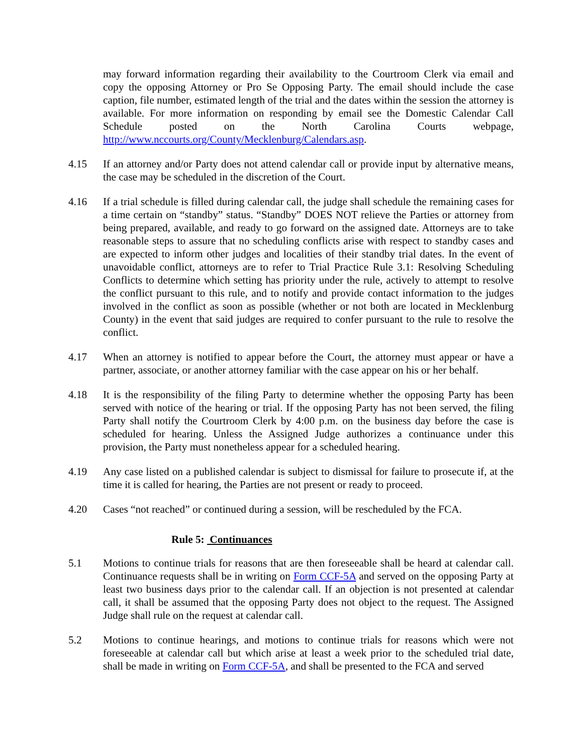may forward information regarding their availability to the Courtroom Clerk via email and copy the opposing Attorney or Pro Se Opposing Party. The email should include the case caption, file number, estimated length of the trial and the dates within the session the attorney is available. For more information on responding by email see the Domestic Calendar Call Schedule posted on the North Carolina Courts webpage, http://www.nccourts.org/County/Mecklenburg/Calendars.asp.
4.15 If an attorney and/or Party does not attend calendar call or provide input by alternative means, the case may be scheduled in the discretion of the Court.
4.16 If a trial schedule is filled during calendar call, the judge shall schedule the remaining cases for a time certain on “standby” status. “Standby” DOES NOT relieve the Parties or attorney from being prepared, available, and ready to go forward on the assigned date. Attorneys are to take reasonable steps to assure that no scheduling conflicts arise with respect to standby cases and are expected to inform other judges and localities of their standby trial dates. In the event of unavoidable conflict, attorneys are to refer to Trial Practice Rule 3.1: Resolving Scheduling Conflicts to determine which setting has priority under the rule, actively to attempt to resolve the conflict pursuant to this rule, and to notify and provide contact information to the judges involved in the conflict as soon as possible (whether or not both are located in Mecklenburg County) in the event that said judges are required to confer pursuant to the rule to resolve the conflict.
4.17 When an attorney is notified to appear before the Court, the attorney must appear or have a partner, associate, or another attorney familiar with the case appear on his or her behalf.
4.18 It is the responsibility of the filing Party to determine whether the opposing Party has been served with notice of the hearing or trial. If the opposing Party has not been served, the filing Party shall notify the Courtroom Clerk by 4:00 p.m. on the business day before the case is scheduled for hearing. Unless the Assigned Judge authorizes a continuance under this provision, the Party must nonetheless appear for a scheduled hearing.
4.19 Any case listed on a published calendar is subject to dismissal for failure to prosecute if, at the time it is called for hearing, the Parties are not present or ready to proceed.
4.20 Cases “not reached” or continued during a session, will be rescheduled by the FCA.
Rule 5: Continuances
5.1 Motions to continue trials for reasons that are then foreseeable shall be heard at calendar call. Continuance requests shall be in writing on Form CCF-5A and served on the opposing Party at least two business days prior to the calendar call. If an objection is not presented at calendar call, it shall be assumed that the opposing Party does not object to the request. The Assigned Judge shall rule on the request at calendar call.
5.2 Motions to continue hearings, and motions to continue trials for reasons which were not foreseeable at calendar call but which arise at least a week prior to the scheduled trial date, shall be made in writing on Form CCF-5A, and shall be presented to the FCA and served